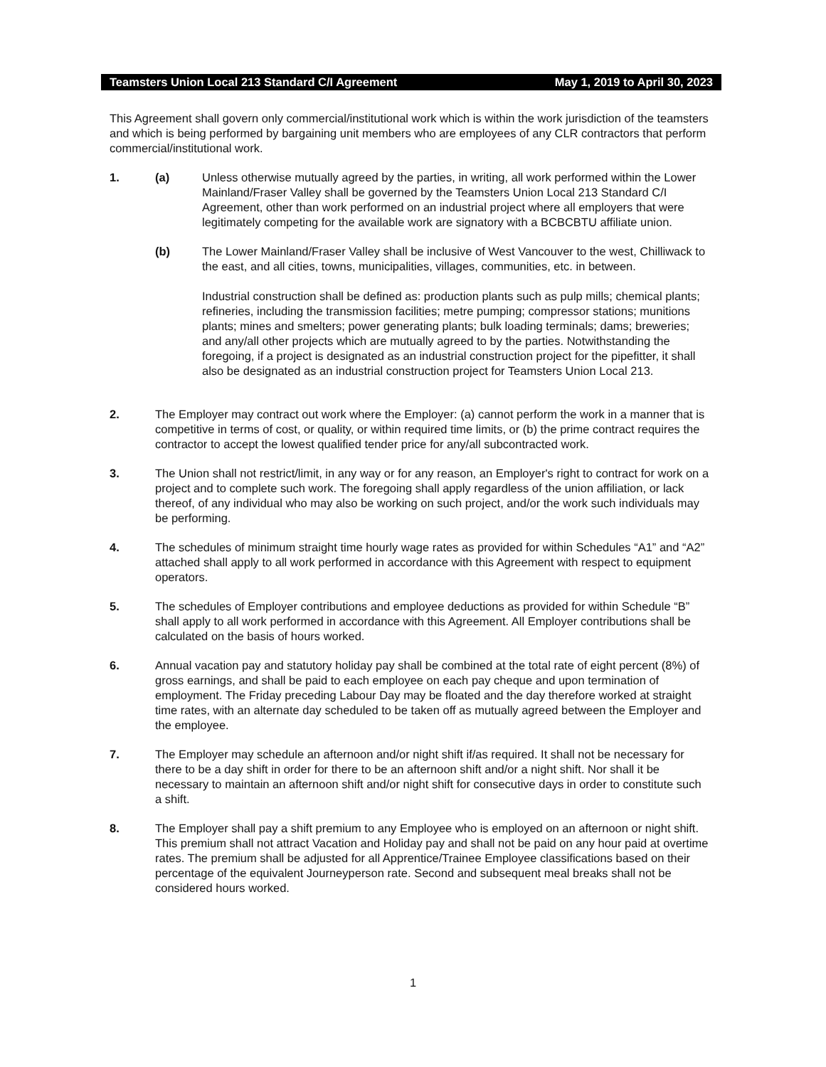Teamsters Union Local 213 Standard C/I Agreement May 1, 2019 to April 30, 2023
This Agreement shall govern only commercial/institutional work which is within the work jurisdiction of the teamsters and which is being performed by bargaining unit members who are employees of any CLR contractors that perform commercial/institutional work.
1. (a) Unless otherwise mutually agreed by the parties, in writing, all work performed within the Lower Mainland/Fraser Valley shall be governed by the Teamsters Union Local 213 Standard C/I Agreement, other than work performed on an industrial project where all employers that were legitimately competing for the available work are signatory with a BCBCBTU affiliate union.
(b) The Lower Mainland/Fraser Valley shall be inclusive of West Vancouver to the west, Chilliwack to the east, and all cities, towns, municipalities, villages, communities, etc. in between.
Industrial construction shall be defined as: production plants such as pulp mills; chemical plants; refineries, including the transmission facilities; metre pumping; compressor stations; munitions plants; mines and smelters; power generating plants; bulk loading terminals; dams; breweries; and any/all other projects which are mutually agreed to by the parties. Notwithstanding the foregoing, if a project is designated as an industrial construction project for the pipefitter, it shall also be designated as an industrial construction project for Teamsters Union Local 213.
2. The Employer may contract out work where the Employer: (a) cannot perform the work in a manner that is competitive in terms of cost, or quality, or within required time limits, or (b) the prime contract requires the contractor to accept the lowest qualified tender price for any/all subcontracted work.
3. The Union shall not restrict/limit, in any way or for any reason, an Employer's right to contract for work on a project and to complete such work. The foregoing shall apply regardless of the union affiliation, or lack thereof, of any individual who may also be working on such project, and/or the work such individuals may be performing.
4. The schedules of minimum straight time hourly wage rates as provided for within Schedules “A1” and “A2” attached shall apply to all work performed in accordance with this Agreement with respect to equipment operators.
5. The schedules of Employer contributions and employee deductions as provided for within Schedule “B” shall apply to all work performed in accordance with this Agreement. All Employer contributions shall be calculated on the basis of hours worked.
6. Annual vacation pay and statutory holiday pay shall be combined at the total rate of eight percent (8%) of gross earnings, and shall be paid to each employee on each pay cheque and upon termination of employment. The Friday preceding Labour Day may be floated and the day therefore worked at straight time rates, with an alternate day scheduled to be taken off as mutually agreed between the Employer and the employee.
7. The Employer may schedule an afternoon and/or night shift if/as required. It shall not be necessary for there to be a day shift in order for there to be an afternoon shift and/or a night shift. Nor shall it be necessary to maintain an afternoon shift and/or night shift for consecutive days in order to constitute such a shift.
8. The Employer shall pay a shift premium to any Employee who is employed on an afternoon or night shift. This premium shall not attract Vacation and Holiday pay and shall not be paid on any hour paid at overtime rates. The premium shall be adjusted for all Apprentice/Trainee Employee classifications based on their percentage of the equivalent Journeyperson rate. Second and subsequent meal breaks shall not be considered hours worked.
1